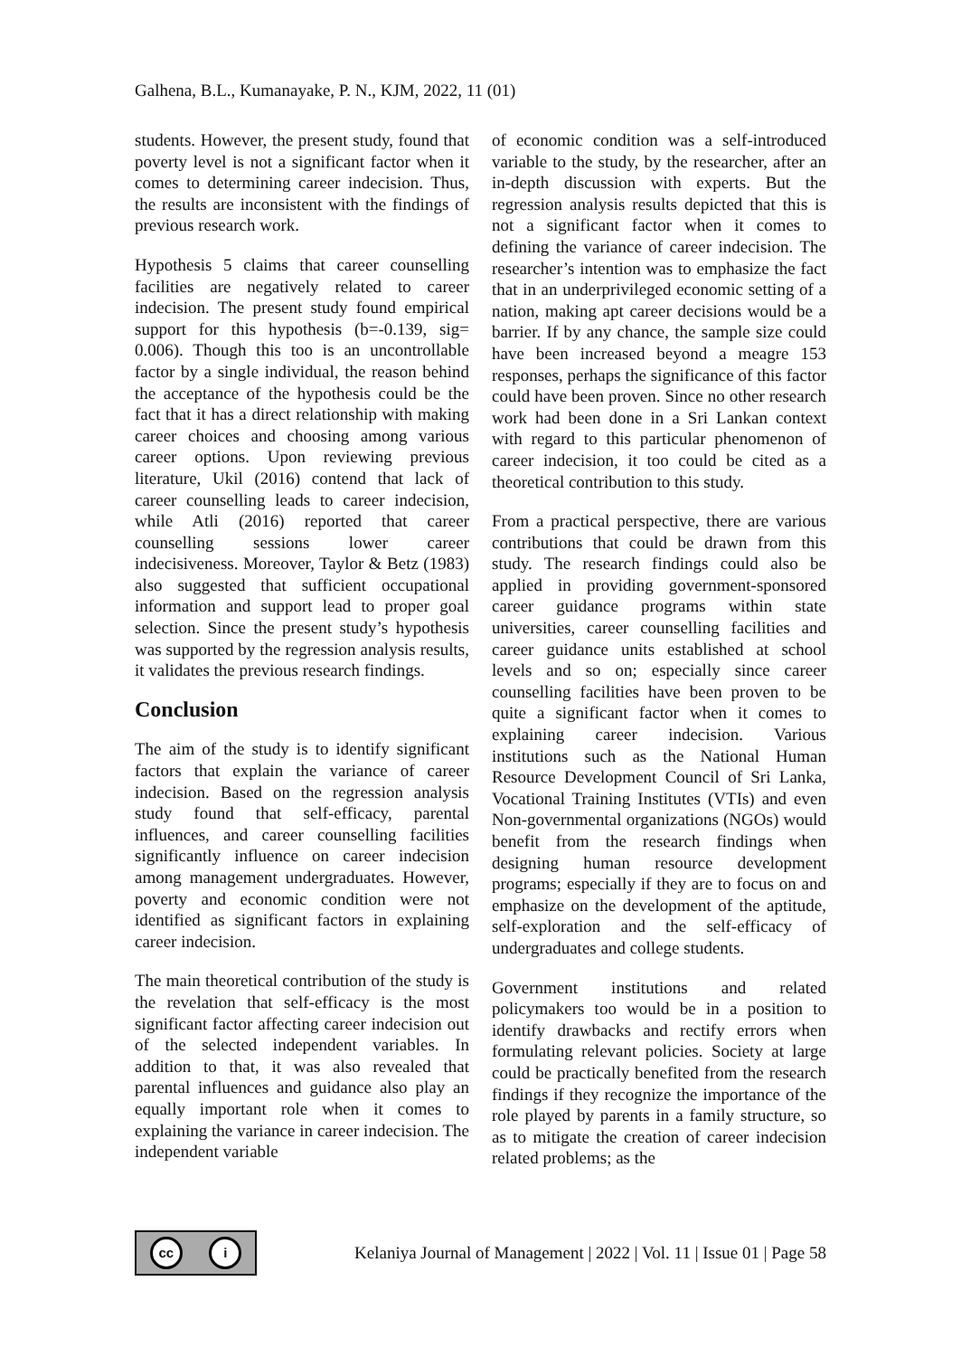Galhena, B.L., Kumanayake, P. N., KJM, 2022, 11 (01)
students. However, the present study, found that poverty level is not a significant factor when it comes to determining career indecision. Thus, the results are inconsistent with the findings of previous research work.
Hypothesis 5 claims that career counselling facilities are negatively related to career indecision. The present study found empirical support for this hypothesis (b=-0.139, sig= 0.006). Though this too is an uncontrollable factor by a single individual, the reason behind the acceptance of the hypothesis could be the fact that it has a direct relationship with making career choices and choosing among various career options. Upon reviewing previous literature, Ukil (2016) contend that lack of career counselling leads to career indecision, while Atli (2016) reported that career counselling sessions lower career indecisiveness. Moreover, Taylor & Betz (1983) also suggested that sufficient occupational information and support lead to proper goal selection. Since the present study’s hypothesis was supported by the regression analysis results, it validates the previous research findings.
Conclusion
The aim of the study is to identify significant factors that explain the variance of career indecision. Based on the regression analysis study found that self-efficacy, parental influences, and career counselling facilities significantly influence on career indecision among management undergraduates. However, poverty and economic condition were not identified as significant factors in explaining career indecision.
The main theoretical contribution of the study is the revelation that self-efficacy is the most significant factor affecting career indecision out of the selected independent variables. In addition to that, it was also revealed that parental influences and guidance also play an equally important role when it comes to explaining the variance in career indecision. The independent variable
of economic condition was a self-introduced variable to the study, by the researcher, after an in-depth discussion with experts. But the regression analysis results depicted that this is not a significant factor when it comes to defining the variance of career indecision. The researcher’s intention was to emphasize the fact that in an underprivileged economic setting of a nation, making apt career decisions would be a barrier. If by any chance, the sample size could have been increased beyond a meagre 153 responses, perhaps the significance of this factor could have been proven. Since no other research work had been done in a Sri Lankan context with regard to this particular phenomenon of career indecision, it too could be cited as a theoretical contribution to this study.
From a practical perspective, there are various contributions that could be drawn from this study. The research findings could also be applied in providing government-sponsored career guidance programs within state universities, career counselling facilities and career guidance units established at school levels and so on; especially since career counselling facilities have been proven to be quite a significant factor when it comes to explaining career indecision. Various institutions such as the National Human Resource Development Council of Sri Lanka, Vocational Training Institutes (VTIs) and even Non-governmental organizations (NGOs) would benefit from the research findings when designing human resource development programs; especially if they are to focus on and emphasize on the development of the aptitude, self-exploration and the self-efficacy of undergraduates and college students.
Government institutions and related policymakers too would be in a position to identify drawbacks and rectify errors when formulating relevant policies. Society at large could be practically benefited from the research findings if they recognize the importance of the role played by parents in a family structure, so as to mitigate the creation of career indecision related problems; as the
cc i
Kelaniya Journal of Management | 2022 | Vol. 11 | Issue 01 | Page 58